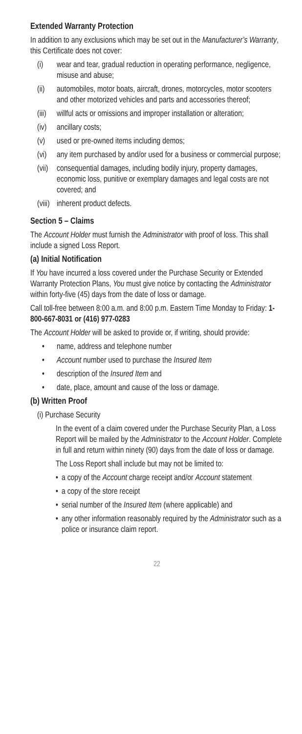Extended Warranty Protection
In addition to any exclusions which may be set out in the Manufacturer’s Warranty, this Certificate does not cover:
(i) wear and tear, gradual reduction in operating performance, negligence, misuse and abuse;
(ii) automobiles, motor boats, aircraft, drones, motorcycles, motor scooters and other motorized vehicles and parts and accessories thereof;
(iii) willful acts or omissions and improper installation or alteration;
(iv) ancillary costs;
(v) used or pre-owned items including demos;
(vi) any item purchased by and/or used for a business or commercial purpose;
(vii) consequential damages, including bodily injury, property damages, economic loss, punitive or exemplary damages and legal costs are not covered; and
(viii) inherent product defects.
Section 5 – Claims
The Account Holder must furnish the Administrator with proof of loss. This shall include a signed Loss Report.
(a) Initial Notification
If You have incurred a loss covered under the Purchase Security or Extended Warranty Protection Plans, You must give notice by contacting the Administrator within forty-five (45) days from the date of loss or damage.
Call toll-free between 8:00 a.m. and 8:00 p.m. Eastern Time Monday to Friday: 1-800-667-8031 or (416) 977-0283
The Account Holder will be asked to provide or, if writing, should provide:
• name, address and telephone number
• Account number used to purchase the Insured Item
• description of the Insured Item and
• date, place, amount and cause of the loss or damage.
(b) Written Proof
(i) Purchase Security
In the event of a claim covered under the Purchase Security Plan, a Loss Report will be mailed by the Administrator to the Account Holder. Complete in full and return within ninety (90) days from the date of loss or damage.
The Loss Report shall include but may not be limited to:
• a copy of the Account charge receipt and/or Account statement
• a copy of the store receipt
• serial number of the Insured Item (where applicable) and
• any other information reasonably required by the Administrator such as a police or insurance claim report.
22